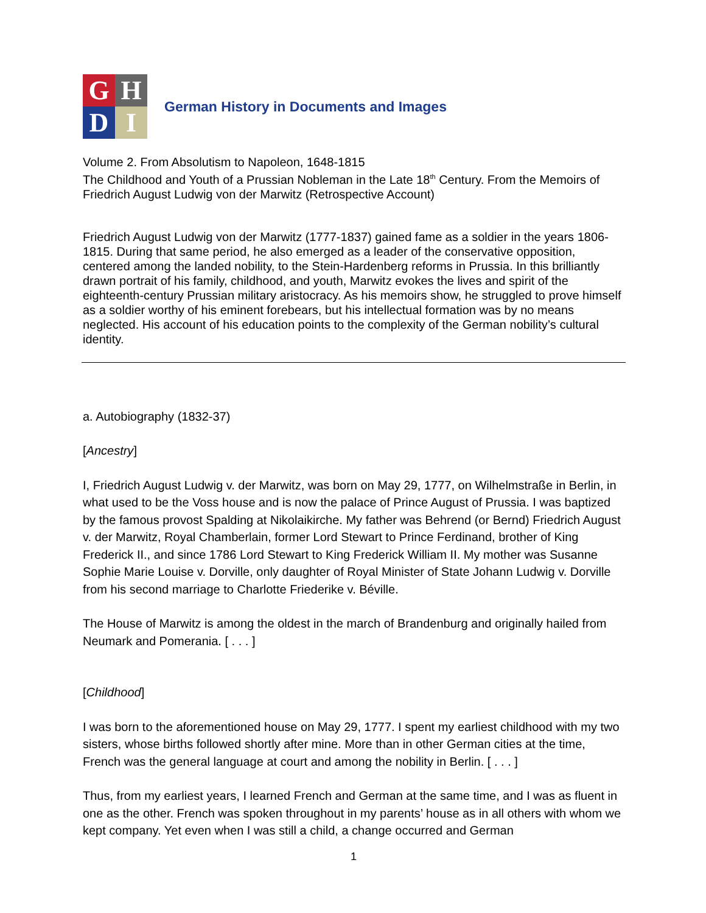G
H
D
I
German History in Documents and Images
Volume 2. From Absolutism to Napoleon, 1648-1815
The Childhood and Youth of a Prussian Nobleman in the Late 18<sup>th</sup> Century. From the Memoirs of Friedrich August Ludwig von der Marwitz (Retrospective Account)
Friedrich August Ludwig von der Marwitz (1777-1837) gained fame as a soldier in the years 1806-1815. During that same period, he also emerged as a leader of the conservative opposition, centered among the landed nobility, to the Stein-Hardenberg reforms in Prussia. In this brilliantly drawn portrait of his family, childhood, and youth, Marwitz evokes the lives and spirit of the eighteenth-century Prussian military aristocracy. As his memoirs show, he struggled to prove himself as a soldier worthy of his eminent forebears, but his intellectual formation was by no means neglected. His account of his education points to the complexity of the German nobility’s cultural identity.
a. Autobiography (1832-37)
[Ancestry]
I, Friedrich August Ludwig v. der Marwitz, was born on May 29, 1777, on Wilhelmstraße in Berlin, in what used to be the Voss house and is now the palace of Prince August of Prussia. I was baptized by the famous provost Spalding at Nikolaikirche. My father was Behrend (or Bernd) Friedrich August v. der Marwitz, Royal Chamberlain, former Lord Stewart to Prince Ferdinand, brother of King Frederick II., and since 1786 Lord Stewart to King Frederick William II. My mother was Susanne Sophie Marie Louise v. Dorville, only daughter of Royal Minister of State Johann Ludwig v. Dorville from his second marriage to Charlotte Friederike v. Béville.
The House of Marwitz is among the oldest in the march of Brandenburg and originally hailed from Neumark and Pomerania. [ . . . ]
[Childhood]
I was born to the aforementioned house on May 29, 1777. I spent my earliest childhood with my two sisters, whose births followed shortly after mine. More than in other German cities at the time, French was the general language at court and among the nobility in Berlin. [ . . . ]
Thus, from my earliest years, I learned French and German at the same time, and I was as fluent in one as the other. French was spoken throughout in my parents’ house as in all others with whom we kept company. Yet even when I was still a child, a change occurred and German
1